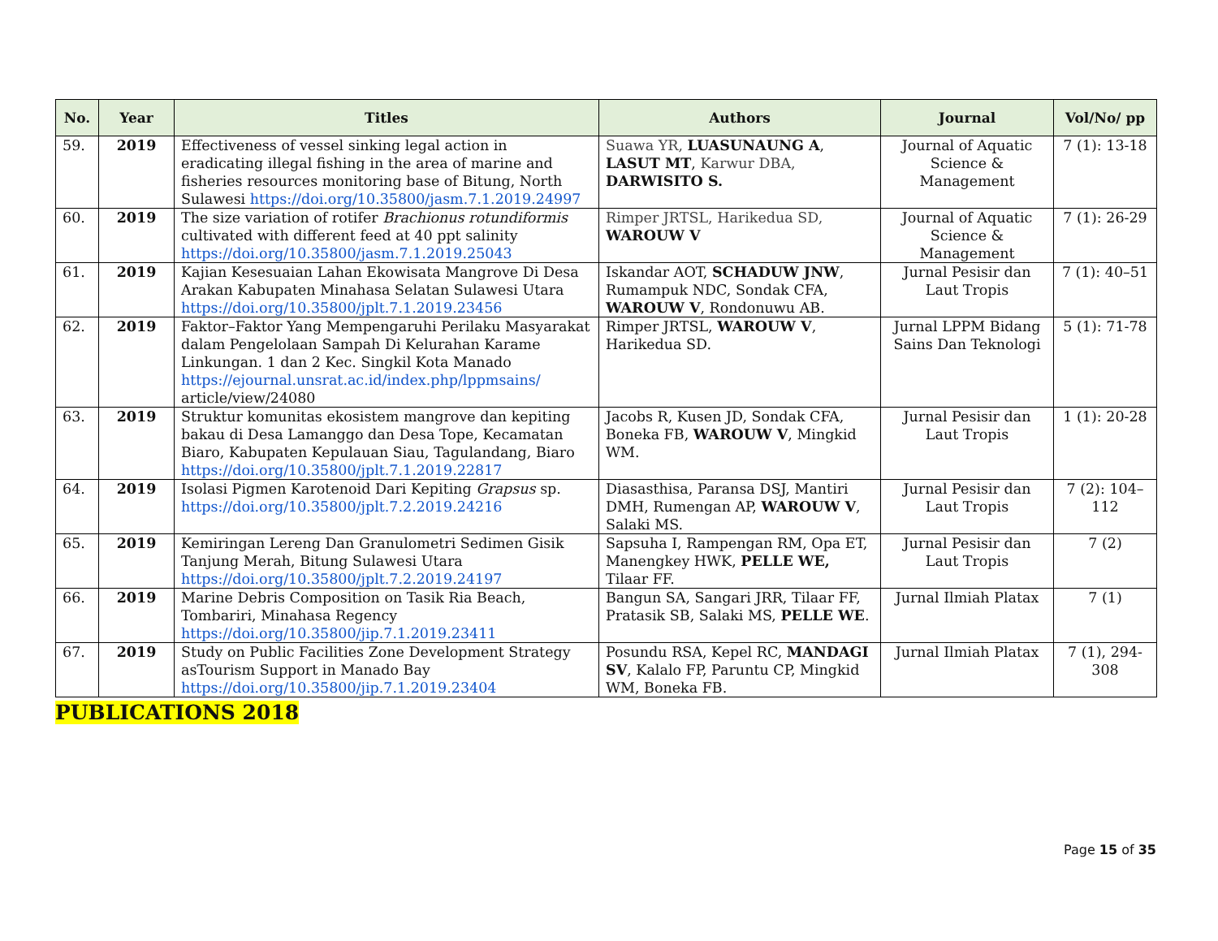| No. | Year | Titles | Authors | Journal | Vol/No/ pp |
| --- | --- | --- | --- | --- | --- |
| 59. | 2019 | Effectiveness of vessel sinking legal action in eradicating illegal fishing in the area of marine and fisheries resources monitoring base of Bitung, North Sulawesi https://doi.org/10.35800/jasm.7.1.2019.24997 | Suawa YR, LUASUNAUNG A , LASUT MT , Karwur DBA, DARWISITO S. | Journal of Aquatic Science & Management | 7 (1): 13-18 |
| 60. | 2019 | The size variation of rotifer Brachionus rotundiformis cultivated with different feed at 40 ppt salinity https://doi.org/10.35800/jasm.7.1.2019.25043 | Rimper JRTSL, Harikedua SD, WAROUW V | Journal of Aquatic Science & Management | 7 (1): 26-29 |
| 61. | 2019 | Kajian Kesesuaian Lahan Ekowisata Mangrove Di Desa Arakan Kabupaten Minahasa Selatan Sulawesi Utara https://doi.org/10.35800/jplt.7.1.2019.23456 | Iskandar AOT, SCHADUW JNW , Rumampuk NDC, Sondak CFA, WAROUW V , Rondonuwu AB. | Jurnal Pesisir dan Laut Tropis | 7 (1): 40–51 |
| 62. | 2019 | Faktor–Faktor Yang Mempengaruhi Perilaku Masyarakat dalam Pengelolaan Sampah Di Kelurahan Karame Linkungan. 1 dan 2 Kec. Singkil Kota Manado https://ejournal.unsrat.ac.id/index.php/lppmsains/ article/view/24080 | Rimper JRTSL, WAROUW V , Harikedua SD. | Jurnal LPPM Bidang Sains Dan Teknologi | 5 (1): 71-78 |
| 63. | 2019 | Struktur komunitas ekosistem mangrove dan kepiting bakau di Desa Lamanggo dan Desa Tope, Kecamatan Biaro, Kabupaten Kepulauan Siau, Tagulandang, Biaro https://doi.org/10.35800/jplt.7.1.2019.22817 | Jacobs R, Kusen JD, Sondak CFA, Boneka FB, WAROUW V , Mingkid WM. | Jurnal Pesisir dan Laut Tropis | 1 (1): 20-28 |
| 64. | 2019 | Isolasi Pigmen Karotenoid Dari Kepiting Grapsus sp. https://doi.org/10.35800/jplt.7.2.2019.24216 | Diasasthisa, Paransa DSJ, Mantiri DMH, Rumengan AP, WAROUW V , Salaki MS. | Jurnal Pesisir dan Laut Tropis | 7 (2): 104–112 |
| 65. | 2019 | Kemiringan Lereng Dan Granulometri Sedimen Gisik Tanjung Merah, Bitung Sulawesi Utara https://doi.org/10.35800/jplt.7.2.2019.24197 | Sapsuha I, Rampengan RM, Opa ET, Manengkey HWK, PELLE WE, Tilaar FF. | Jurnal Pesisir dan Laut Tropis | 7 (2) |
| 66. | 2019 | Marine Debris Composition on Tasik Ria Beach, Tombariri, Minahasa Regency https://doi.org/10.35800/jip.7.1.2019.23411 | Bangun SA, Sangari JRR, Tilaar FF, Pratasik SB, Salaki MS, PELLE WE . | Jurnal Ilmiah Platax | 7 (1) |
| 67. | 2019 | Study on Public Facilities Zone Development Strategy asTourism Support in Manado Bay https://doi.org/10.35800/jip.7.1.2019.23404 | Posundu RSA, Kepel RC, MANDAGI SV , Kalalo FP, Paruntu CP, Mingkid WM, Boneka FB. | Jurnal Ilmiah Platax | 7 (1), 294-308 |
PUBLICATIONS 2018
Page 15 of 35